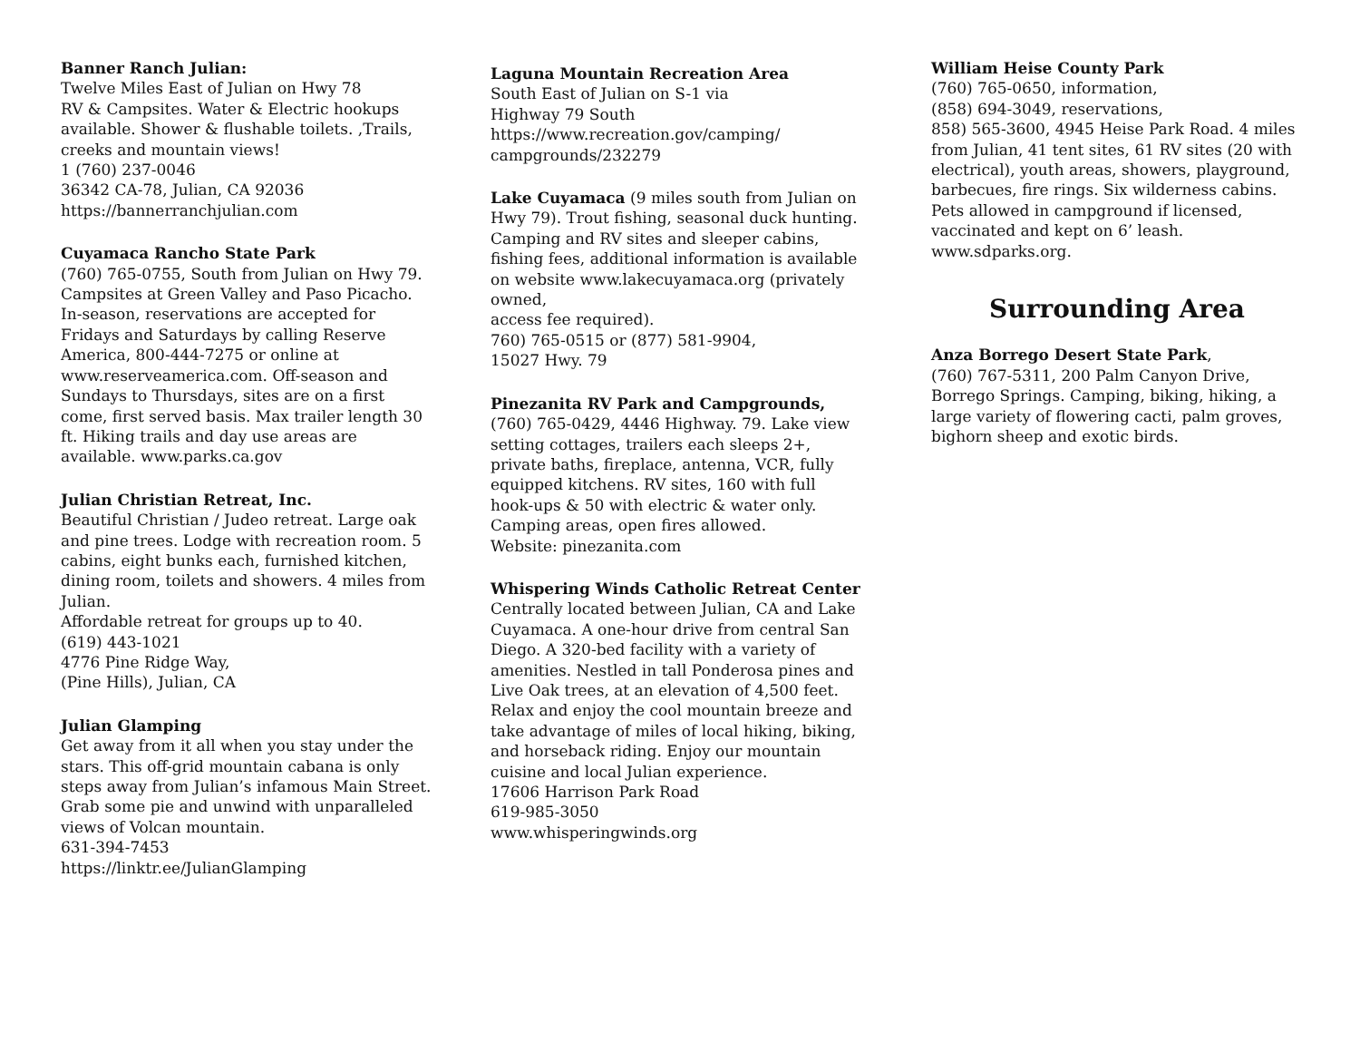Banner Ranch Julian:
Twelve Miles East of Julian on Hwy 78
RV & Campsites. Water & Electric hookups available. Shower & flushable toilets. ,Trails, creeks and mountain views!
1 (760) 237-0046
36342 CA-78, Julian, CA 92036
https://bannerranchjulian.com
Cuyamaca Rancho State Park
(760) 765-0755, South from Julian on Hwy 79. Campsites at Green Valley and Paso Picacho. In-season, reservations are accepted for Fridays and Saturdays by calling Reserve America, 800-444-7275 or online at www.reserveamerica.com. Off-season and Sundays to Thursdays, sites are on a first come, first served basis. Max trailer length 30 ft. Hiking trails and day use areas are available. www.parks.ca.gov
Julian Christian Retreat, Inc.
Beautiful Christian / Judeo retreat. Large oak and pine trees. Lodge with recreation room. 5 cabins, eight bunks each, furnished kitchen, dining room, toilets and showers. 4 miles from Julian.
Affordable retreat for groups up to 40.
(619) 443-1021
4776 Pine Ridge Way,
(Pine Hills), Julian, CA
Julian Glamping
Get away from it all when you stay under the stars. This off-grid mountain cabana is only steps away from Julian’s infamous Main Street. Grab some pie and unwind with unparalleled views of Volcan mountain.
631-394-7453
https://linktr.ee/JulianGlamping
Laguna Mountain Recreation Area
South East of Julian on S-1 via
Highway 79 South
https://www.recreation.gov/camping/
campgrounds/232279
Lake Cuyamaca (9 miles south from Julian on Hwy 79). Trout fishing, seasonal duck hunting. Camping and RV sites and sleeper cabins, fishing fees, additional information is available on website www.lakecuyamaca.org (privately owned,
access fee required).
760) 765-0515 or (877) 581-9904,
15027 Hwy. 79
Pinezanita RV Park and Campgrounds,
(760) 765-0429, 4446 Highway. 79. Lake view setting cottages, trailers each sleeps 2+, private baths, fireplace, antenna, VCR, fully equipped kitchens. RV sites, 160 with full hook-ups & 50 with electric & water only. Camping areas, open fires allowed.
Website: pinezanita.com
Whispering Winds Catholic Retreat Center
Centrally located between Julian, CA and Lake Cuyamaca. A one-hour drive from central San Diego. A 320-bed facility with a variety of amenities. Nestled in tall Ponderosa pines and Live Oak trees, at an elevation of 4,500 feet. Relax and enjoy the cool mountain breeze and take advantage of miles of local hiking, biking, and horseback riding. Enjoy our mountain cuisine and local Julian experience.
17606 Harrison Park Road
619-985-3050
www.whisperingwinds.org
William Heise County Park
(760) 765-0650, information,
(858) 694-3049, reservations,
858) 565-3600, 4945 Heise Park Road. 4 miles from Julian, 41 tent sites, 61 RV sites (20 with electrical), youth areas, showers, playground, barbecues, fire rings. Six wilderness cabins. Pets allowed in campground if licensed, vaccinated and kept on 6’ leash.
www.sdparks.org.
Surrounding Area
Anza Borrego Desert State Park,
(760) 767-5311, 200 Palm Canyon Drive, Borrego Springs. Camping, biking, hiking, a large variety of flowering cacti, palm groves, bighorn sheep and exotic birds.